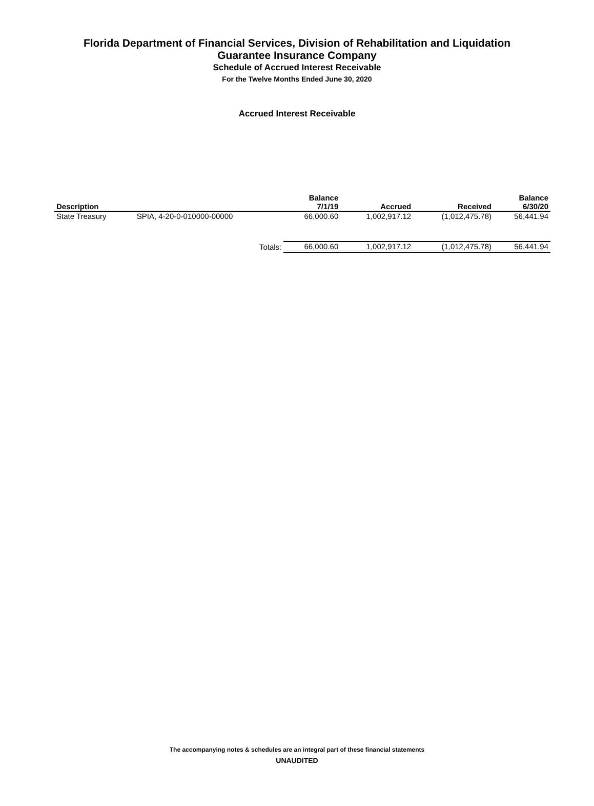Florida Department of Financial Services, Division of Rehabilitation and Liquidation
Guarantee Insurance Company
Schedule of Accrued Interest Receivable
For the Twelve Months Ended June 30, 2020
Accrued Interest Receivable
| Description | | Balance 7/1/19 | Accrued | Received | Balance 6/30/20 |
| --- | --- | --- | --- | --- | --- |
| State Treasury | SPIA, 4-20-0-010000-00000 | 66,000.60 | 1,002,917.12 | (1,012,475.78) | 56,441.94 |
| | Totals: | 66,000.60 | 1,002,917.12 | (1,012,475.78) | 56,441.94 |
The accompanying notes & schedules are an integral part of these financial statements
UNAUDITED